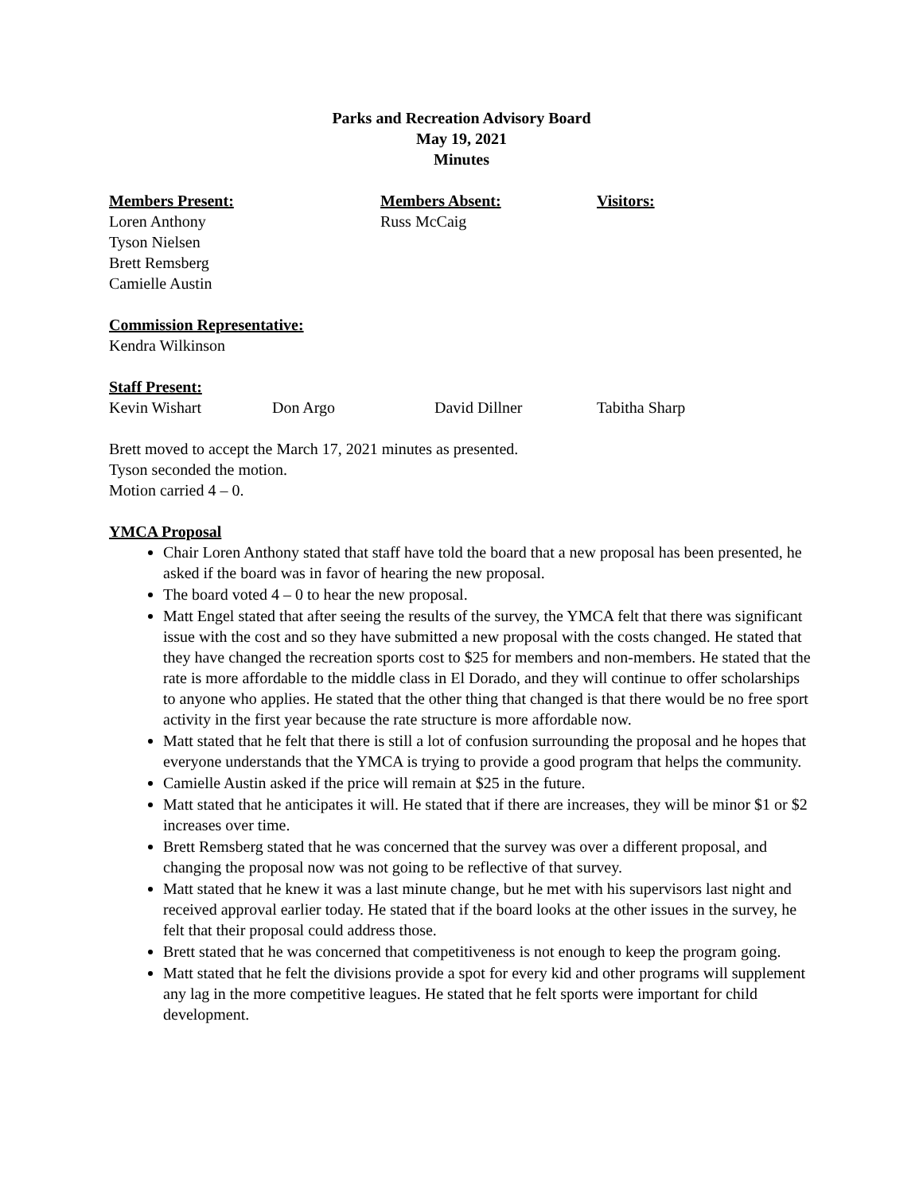Parks and Recreation Advisory Board
May 19, 2021
Minutes
Members Present: Members Absent: Visitors:
Loren Anthony
Tyson Nielsen
Brett Remsberg
Camielle Austin
Russ McCaig
Commission Representative:
Kendra Wilkinson
Staff Present:
Kevin Wishart Don Argo David Dillner Tabitha Sharp
Brett moved to accept the March 17, 2021 minutes as presented.
Tyson seconded the motion.
Motion carried 4 – 0.
YMCA Proposal
Chair Loren Anthony stated that staff have told the board that a new proposal has been presented, he asked if the board was in favor of hearing the new proposal.
The board voted 4 – 0 to hear the new proposal.
Matt Engel stated that after seeing the results of the survey, the YMCA felt that there was significant issue with the cost and so they have submitted a new proposal with the costs changed. He stated that they have changed the recreation sports cost to $25 for members and non-members. He stated that the rate is more affordable to the middle class in El Dorado, and they will continue to offer scholarships to anyone who applies. He stated that the other thing that changed is that there would be no free sport activity in the first year because the rate structure is more affordable now.
Matt stated that he felt that there is still a lot of confusion surrounding the proposal and he hopes that everyone understands that the YMCA is trying to provide a good program that helps the community.
Camielle Austin asked if the price will remain at $25 in the future.
Matt stated that he anticipates it will. He stated that if there are increases, they will be minor $1 or $2 increases over time.
Brett Remsberg stated that he was concerned that the survey was over a different proposal, and changing the proposal now was not going to be reflective of that survey.
Matt stated that he knew it was a last minute change, but he met with his supervisors last night and received approval earlier today. He stated that if the board looks at the other issues in the survey, he felt that their proposal could address those.
Brett stated that he was concerned that competitiveness is not enough to keep the program going.
Matt stated that he felt the divisions provide a spot for every kid and other programs will supplement any lag in the more competitive leagues. He stated that he felt sports were important for child development.